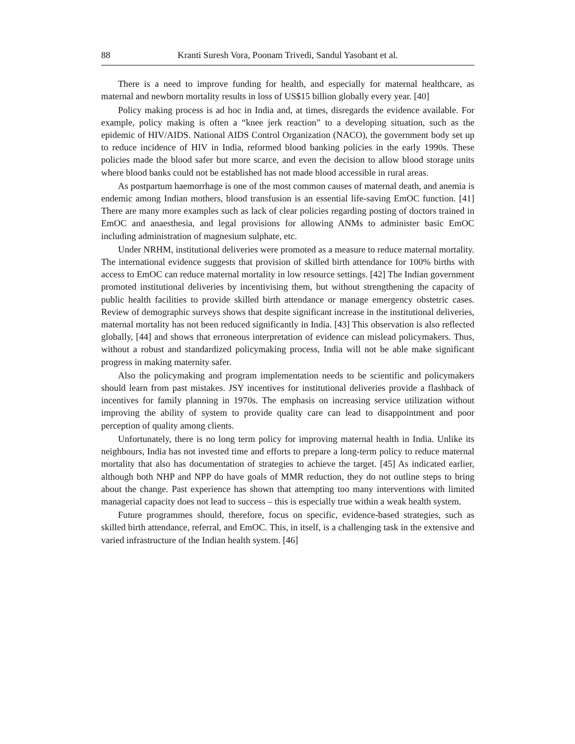88 Kranti Suresh Vora, Poonam Trivedi, Sandul Yasobant et al.
There is a need to improve funding for health, and especially for maternal healthcare, as maternal and newborn mortality results in loss of US$15 billion globally every year. [40]
Policy making process is ad hoc in India and, at times, disregards the evidence available. For example, policy making is often a “knee jerk reaction” to a developing situation, such as the epidemic of HIV/AIDS. National AIDS Control Organization (NACO), the government body set up to reduce incidence of HIV in India, reformed blood banking policies in the early 1990s. These policies made the blood safer but more scarce, and even the decision to allow blood storage units where blood banks could not be established has not made blood accessible in rural areas.
As postpartum haemorrhage is one of the most common causes of maternal death, and anemia is endemic among Indian mothers, blood transfusion is an essential life-saving EmOC function. [41] There are many more examples such as lack of clear policies regarding posting of doctors trained in EmOC and anaesthesia, and legal provisions for allowing ANMs to administer basic EmOC including administration of magnesium sulphate, etc.
Under NRHM, institutional deliveries were promoted as a measure to reduce maternal mortality. The international evidence suggests that provision of skilled birth attendance for 100% births with access to EmOC can reduce maternal mortality in low resource settings. [42] The Indian government promoted institutional deliveries by incentivising them, but without strengthening the capacity of public health facilities to provide skilled birth attendance or manage emergency obstetric cases. Review of demographic surveys shows that despite significant increase in the institutional deliveries, maternal mortality has not been reduced significantly in India. [43] This observation is also reflected globally, [44] and shows that erroneous interpretation of evidence can mislead policymakers. Thus, without a robust and standardized policymaking process, India will not be able make significant progress in making maternity safer.
Also the policymaking and program implementation needs to be scientific and policymakers should learn from past mistakes. JSY incentives for institutional deliveries provide a flashback of incentives for family planning in 1970s. The emphasis on increasing service utilization without improving the ability of system to provide quality care can lead to disappointment and poor perception of quality among clients.
Unfortunately, there is no long term policy for improving maternal health in India. Unlike its neighbours, India has not invested time and efforts to prepare a long-term policy to reduce maternal mortality that also has documentation of strategies to achieve the target. [45] As indicated earlier, although both NHP and NPP do have goals of MMR reduction, they do not outline steps to bring about the change. Past experience has shown that attempting too many interventions with limited managerial capacity does not lead to success – this is especially true within a weak health system.
Future programmes should, therefore, focus on specific, evidence-based strategies, such as skilled birth attendance, referral, and EmOC. This, in itself, is a challenging task in the extensive and varied infrastructure of the Indian health system. [46]